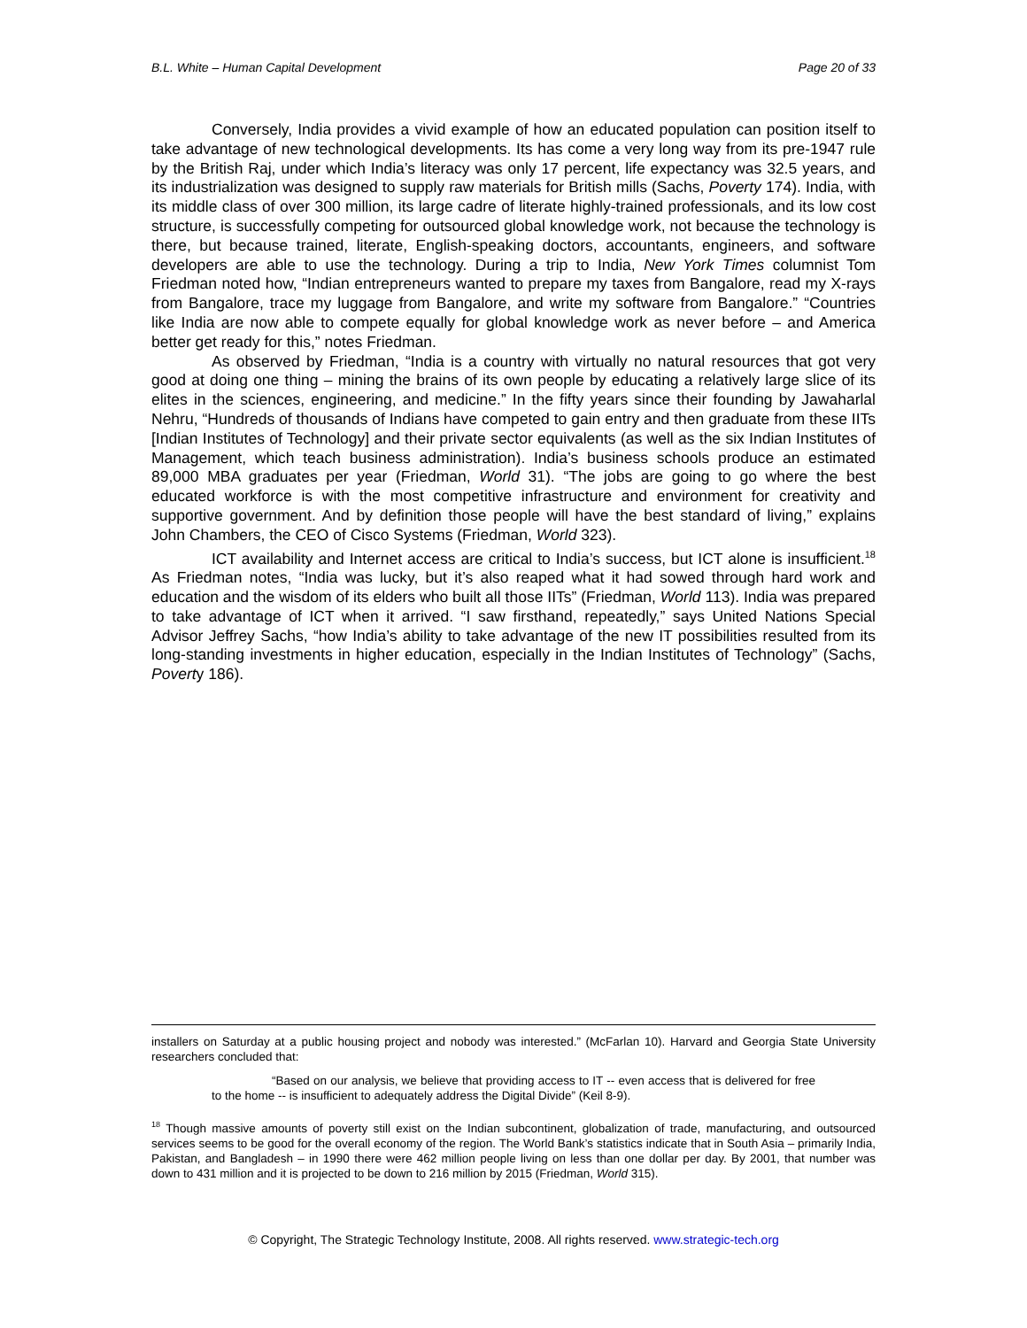B.L. White – Human Capital Development Page 20 of 33
Conversely, India provides a vivid example of how an educated population can position itself to take advantage of new technological developments. Its has come a very long way from its pre-1947 rule by the British Raj, under which India’s literacy was only 17 percent, life expectancy was 32.5 years, and its industrialization was designed to supply raw materials for British mills (Sachs, Poverty 174). India, with its middle class of over 300 million, its large cadre of literate highly-trained professionals, and its low cost structure, is successfully competing for outsourced global knowledge work, not because the technology is there, but because trained, literate, English-speaking doctors, accountants, engineers, and software developers are able to use the technology. During a trip to India, New York Times columnist Tom Friedman noted how, “Indian entrepreneurs wanted to prepare my taxes from Bangalore, read my X-rays from Bangalore, trace my luggage from Bangalore, and write my software from Bangalore.” “Countries like India are now able to compete equally for global knowledge work as never before – and America better get ready for this,” notes Friedman.
As observed by Friedman, “India is a country with virtually no natural resources that got very good at doing one thing – mining the brains of its own people by educating a relatively large slice of its elites in the sciences, engineering, and medicine.” In the fifty years since their founding by Jawaharlal Nehru, “Hundreds of thousands of Indians have competed to gain entry and then graduate from these IITs [Indian Institutes of Technology] and their private sector equivalents (as well as the six Indian Institutes of Management, which teach business administration). India’s business schools produce an estimated 89,000 MBA graduates per year (Friedman, World 31). “The jobs are going to go where the best educated workforce is with the most competitive infrastructure and environment for creativity and supportive government. And by definition those people will have the best standard of living,” explains John Chambers, the CEO of Cisco Systems (Friedman, World 323).
ICT availability and Internet access are critical to India’s success, but ICT alone is insufficient.<sup>18</sup> As Friedman notes, “India was lucky, but it’s also reaped what it had sowed through hard work and education and the wisdom of its elders who built all those IITs” (Friedman, World 113). India was prepared to take advantage of ICT when it arrived. “I saw firsthand, repeatedly,” says United Nations Special Advisor Jeffrey Sachs, “how India’s ability to take advantage of the new IT possibilities resulted from its long-standing investments in higher education, especially in the Indian Institutes of Technology” (Sachs, Poverty 186).
installers on Saturday at a public housing project and nobody was interested.” (McFarlan 10). Harvard and Georgia State University researchers concluded that:
“Based on our analysis, we believe that providing access to IT -- even access that is delivered for free to the home -- is insufficient to adequately address the Digital Divide” (Keil 8-9).
<sup>18</sup> Though massive amounts of poverty still exist on the Indian subcontinent, globalization of trade, manufacturing, and outsourced services seems to be good for the overall economy of the region. The World Bank’s statistics indicate that in South Asia – primarily India, Pakistan, and Bangladesh – in 1990 there were 462 million people living on less than one dollar per day. By 2001, that number was down to 431 million and it is projected to be down to 216 million by 2015 (Friedman, World 315).
© Copyright, The Strategic Technology Institute, 2008. All rights reserved. www.strategic-tech.org